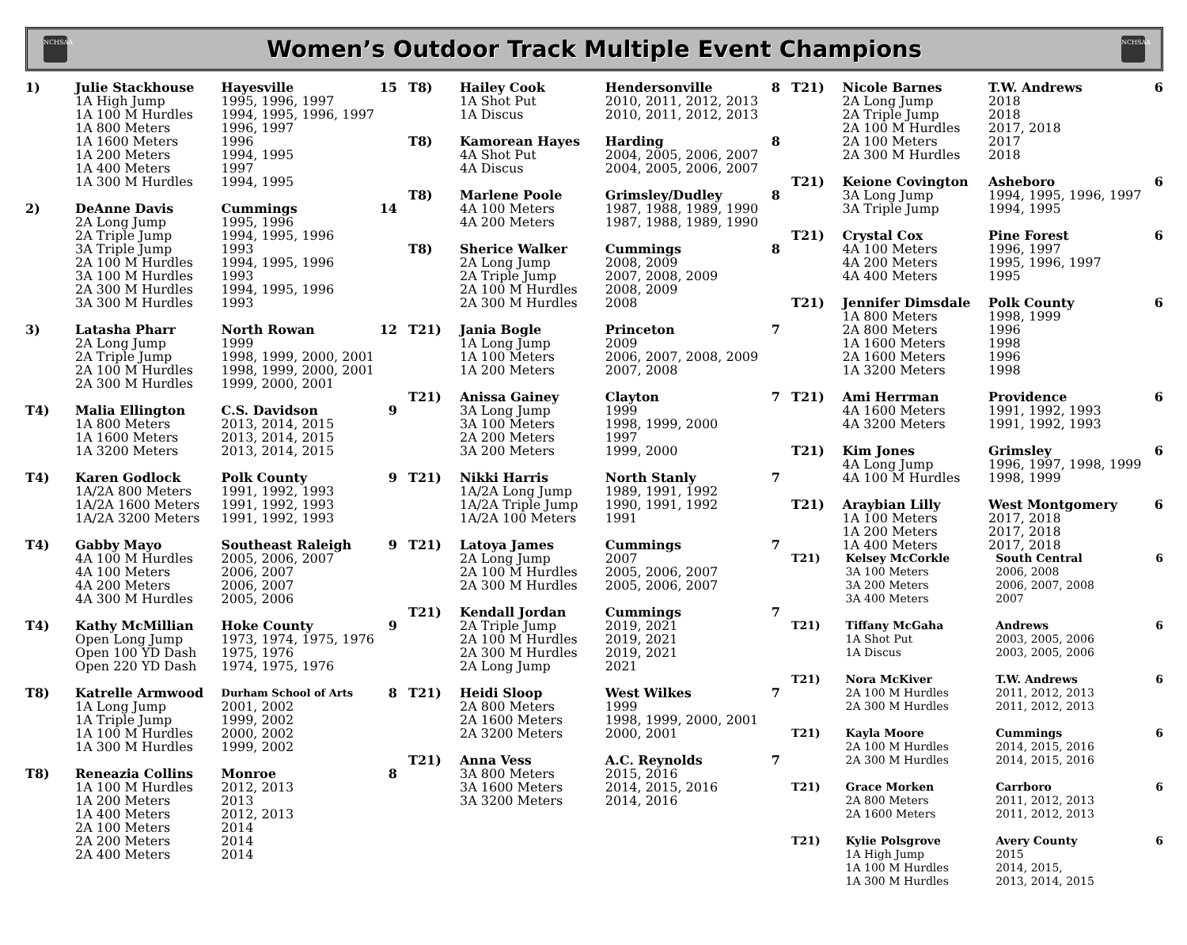NCHSAA
Women’s Outdoor Track Multiple Event Champions
NCHSAA
| 1) | Julie Stackhouse | Hayesville | 15 |
| | 1A High Jump | 1995, 1996, 1997 | |
| | 1A 100 M Hurdles | 1994, 1995, 1996, 1997 | |
| | 1A 800 Meters | 1996, 1997 | |
| | 1A 1600 Meters | 1996 | |
| | 1A 200 Meters | 1994, 1995 | |
| | 1A 400 Meters | 1997 | |
| | 1A 300 M Hurdles | 1994, 1995 | |
| 2) | DeAnne Davis | Cummings | 14 |
| | 2A Long Jump | 1995, 1996 | |
| | 2A Triple Jump | 1994, 1995, 1996 | |
| | 3A Triple Jump | 1993 | |
| | 2A 100 M Hurdles | 1994, 1995, 1996 | |
| | 3A 100 M Hurdles | 1993 | |
| | 2A 300 M Hurdles | 1994, 1995, 1996 | |
| | 3A 300 M Hurdles | 1993 | |
| 3) | Latasha Pharr | North Rowan | 12 |
| | 2A Long Jump | 1999 | |
| | 2A Triple Jump | 1998, 1999, 2000, 2001 | |
| | 2A 100 M Hurdles | 1998, 1999, 2000, 2001 | |
| | 2A 300 M Hurdles | 1999, 2000, 2001 | |
| T4) | Malia Ellington | C.S. Davidson | 9 |
| | 1A 800 Meters | 2013, 2014, 2015 | |
| | 1A 1600 Meters | 2013, 2014, 2015 | |
| | 1A 3200 Meters | 2013, 2014, 2015 | |
| T4) | Karen Godlock | Polk County | 9 |
| | 1A/2A 800 Meters | 1991, 1992, 1993 | |
| | 1A/2A 1600 Meters | 1991, 1992, 1993 | |
| | 1A/2A 3200 Meters | 1991, 1992, 1993 | |
| T4) | Gabby Mayo | Southeast Raleigh | 9 |
| | 4A 100 M Hurdles | 2005, 2006, 2007 | |
| | 4A 100 Meters | 2006, 2007 | |
| | 4A 200 Meters | 2006, 2007 | |
| | 4A 300 M Hurdles | 2005, 2006 | |
| T4) | Kathy McMillian | Hoke County | 9 |
| | Open Long Jump | 1973, 1974, 1975, 1976 | |
| | Open 100 YD Dash | 1975, 1976 | |
| | Open 220 YD Dash | 1974, 1975, 1976 | |
| T8) | Katrelle Armwood | Durham School of Arts | 8 |
| | 1A Long Jump | 2001, 2002 | |
| | 1A Triple Jump | 1999, 2002 | |
| | 1A 100 M Hurdles | 2000, 2002 | |
| | 1A 300 M Hurdles | 1999, 2002 | |
| T8) | Reneazia Collins | Monroe | 8 |
| | 1A 100 M Hurdles | 2012, 2013 | |
| | 1A 200 Meters | 2013 | |
| | 1A 400 Meters | 2012, 2013 | |
| | 2A 100 Meters | 2014 | |
| | 2A 200 Meters | 2014 | |
| | 2A 400 Meters | 2014 | |
| T8) | Hailey Cook | Hendersonville | 8 |
| | 1A Shot Put | 2010, 2011, 2012, 2013 | |
| | 1A Discus | 2010, 2011, 2012, 2013 | |
| T8) | Kamorean Hayes | Harding | 8 |
| | 4A Shot Put | 2004, 2005, 2006, 2007 | |
| | 4A Discus | 2004, 2005, 2006, 2007 | |
| T8) | Marlene Poole | Grimsley/Dudley | 8 |
| | 4A 100 Meters | 1987, 1988, 1989, 1990 | |
| | 4A 200 Meters | 1987, 1988, 1989, 1990 | |
| T8) | Sherice Walker | Cummings | 8 |
| | 2A Long Jump | 2008, 2009 | |
| | 2A Triple Jump | 2007, 2008, 2009 | |
| | 2A 100 M Hurdles | 2008, 2009 | |
| | 2A 300 M Hurdles | 2008 | |
| T21) | Jania Bogle | Princeton | 7 |
| | 1A Long Jump | 2009 | |
| | 1A 100 Meters | 2006, 2007, 2008, 2009 | |
| | 1A 200 Meters | 2007, 2008 | |
| T21) | Anissa Gainey | Clayton | 7 |
| | 3A Long Jump | 1999 | |
| | 3A 100 Meters | 1998, 1999, 2000 | |
| | 2A 200 Meters | 1997 | |
| | 3A 200 Meters | 1999, 2000 | |
| T21) | Nikki Harris | North Stanly | 7 |
| | 1A/2A Long Jump | 1989, 1991, 1992 | |
| | 1A/2A Triple Jump | 1990, 1991, 1992 | |
| | 1A/2A 100 Meters | 1991 | |
| T21) | Latoya James | Cummings | 7 |
| | 2A Long Jump | 2007 | |
| | 2A 100 M Hurdles | 2005, 2006, 2007 | |
| | 2A 300 M Hurdles | 2005, 2006, 2007 | |
| T21) | Kendall Jordan | Cummings | 7 |
| | 2A Triple Jump | 2019, 2021 | |
| | 2A 100 M Hurdles | 2019, 2021 | |
| | 2A 300 M Hurdles | 2019, 2021 | |
| | 2A Long Jump | 2021 | |
| T21) | Heidi Sloop | West Wilkes | 7 |
| | 2A 800 Meters | 1999 | |
| | 2A 1600 Meters | 1998, 1999, 2000, 2001 | |
| | 2A 3200 Meters | 2000, 2001 | |
| T21) | Anna Vess | A.C. Reynolds | 7 |
| | 3A 800 Meters | 2015, 2016 | |
| | 3A 1600 Meters | 2014, 2015, 2016 | |
| | 3A 3200 Meters | 2014, 2016 | |
| T21) | Nicole Barnes | T.W. Andrews | 6 |
| | 2A Long Jump | 2018 | |
| | 2A Triple Jump | 2018 | |
| | 2A 100 M Hurdles | 2017, 2018 | |
| | 2A 100 Meters | 2017 | |
| | 2A 300 M Hurdles | 2018 | |
| T21) | Keione Covington | Asheboro | 6 |
| | 3A Long Jump | 1994, 1995, 1996, 1997 | |
| | 3A Triple Jump | 1994, 1995 | |
| T21) | Crystal Cox | Pine Forest | 6 |
| | 4A 100 Meters | 1996, 1997 | |
| | 4A 200 Meters | 1995, 1996, 1997 | |
| | 4A 400 Meters | 1995 | |
| T21) | Jennifer Dimsdale | Polk County | 6 |
| | 1A 800 Meters | 1998, 1999 | |
| | 2A 800 Meters | 1996 | |
| | 1A 1600 Meters | 1998 | |
| | 2A 1600 Meters | 1996 | |
| | 1A 3200 Meters | 1998 | |
| T21) | Ami Herrman | Providence | 6 |
| | 4A 1600 Meters | 1991, 1992, 1993 | |
| | 4A 3200 Meters | 1991, 1992, 1993 | |
| T21) | Kim Jones | Grimsley | 6 |
| | 4A Long Jump | 1996, 1997, 1998, 1999 | |
| | 4A 100 M Hurdles | 1998, 1999 | |
| T21) | Araybian Lilly | West Montgomery | 6 |
| | 1A 100 Meters | 2017, 2018 | |
| | 1A 200 Meters | 2017, 2018 | |
| | 1A 400 Meters | 2017, 2018 | |
| T21) | Kelsey McCorkle | South Central | 6 |
| | 3A 100 Meters | 2006, 2008 | |
| | 3A 200 Meters | 2006, 2007, 2008 | |
| | 3A 400 Meters | 2007 | |
| T21) | Tiffany McGaha | Andrews | 6 |
| | 1A Shot Put | 2003, 2005, 2006 | |
| | 1A Discus | 2003, 2005, 2006 | |
| T21) | Nora McKiver | T.W. Andrews | 6 |
| | 2A 100 M Hurdles | 2011, 2012, 2013 | |
| | 2A 300 M Hurdles | 2011, 2012, 2013 | |
| T21) | Kayla Moore | Cummings | 6 |
| | 2A 100 M Hurdles | 2014, 2015, 2016 | |
| | 2A 300 M Hurdles | 2014, 2015, 2016 | |
| T21) | Grace Morken | Carrboro | 6 |
| | 2A 800 Meters | 2011, 2012, 2013 | |
| | 2A 1600 Meters | 2011, 2012, 2013 | |
| T21) | Kylie Polsgrove | Avery County | 6 |
| | 1A High Jump | 2015 | |
| | 1A 100 M Hurdles | 2014, 2015, | |
| | 1A 300 M Hurdles | 2013, 2014, 2015 | |